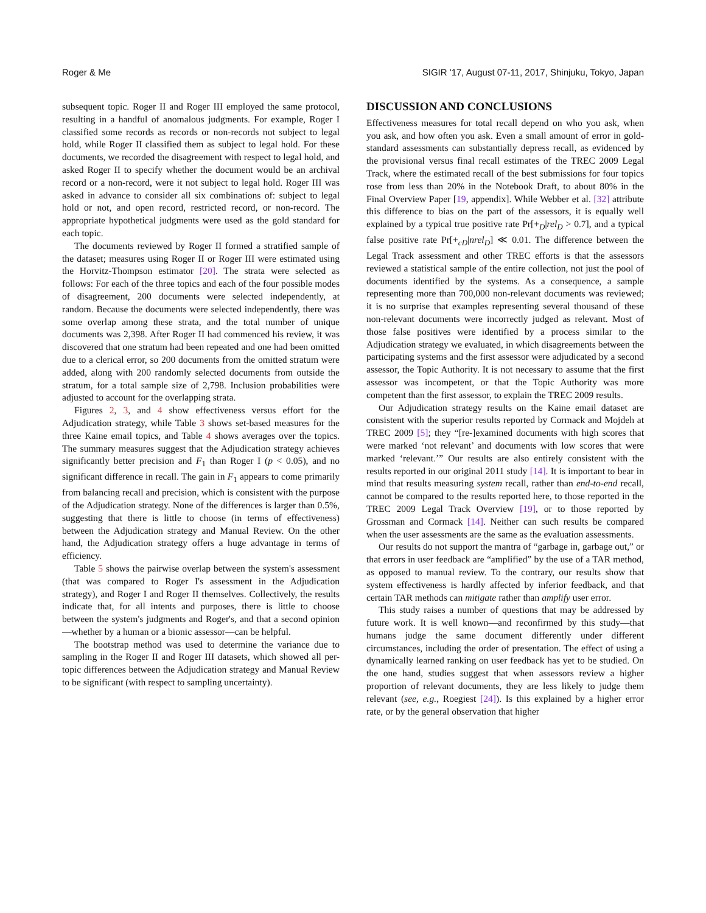Roger & Me SIGIR '17, August 07-11, 2017, Shinjuku, Tokyo, Japan
subsequent topic. Roger II and Roger III employed the same protocol, resulting in a handful of anomalous judgments. For example, Roger I classified some records as records or non-records not subject to legal hold, while Roger II classified them as subject to legal hold. For these documents, we recorded the disagreement with respect to legal hold, and asked Roger II to specify whether the document would be an archival record or a non-record, were it not subject to legal hold. Roger III was asked in advance to consider all six combinations of: subject to legal hold or not, and open record, restricted record, or non-record. The appropriate hypothetical judgments were used as the gold standard for each topic.
The documents reviewed by Roger II formed a stratified sample of the dataset; measures using Roger II or Roger III were estimated using the Horvitz-Thompson estimator [20]. The strata were selected as follows: For each of the three topics and each of the four possible modes of disagreement, 200 documents were selected independently, at random. Because the documents were selected independently, there was some overlap among these strata, and the total number of unique documents was 2,398. After Roger II had commenced his review, it was discovered that one stratum had been repeated and one had been omitted due to a clerical error, so 200 documents from the omitted stratum were added, along with 200 randomly selected documents from outside the stratum, for a total sample size of 2,798. Inclusion probabilities were adjusted to account for the overlapping strata.
Figures 2, 3, and 4 show effectiveness versus effort for the Adjudication strategy, while Table 3 shows set-based measures for the three Kaine email topics, and Table 4 shows averages over the topics. The summary measures suggest that the Adjudication strategy achieves significantly better precision and F<sub>1</sub> than Roger I (p < 0.05), and no significant difference in recall. The gain in F<sub>1</sub> appears to come primarily from balancing recall and precision, which is consistent with the purpose of the Adjudication strategy. None of the differences is larger than 0.5%, suggesting that there is little to choose (in terms of effectiveness) between the Adjudication strategy and Manual Review. On the other hand, the Adjudication strategy offers a huge advantage in terms of efficiency.
Table 5 shows the pairwise overlap between the system's assessment (that was compared to Roger I's assessment in the Adjudication strategy), and Roger I and Roger II themselves. Collectively, the results indicate that, for all intents and purposes, there is little to choose between the system's judgments and Roger's, and that a second opinion—whether by a human or a bionic assessor—can be helpful.
The bootstrap method was used to determine the variance due to sampling in the Roger II and Roger III datasets, which showed all per-topic differences between the Adjudication strategy and Manual Review to be significant (with respect to sampling uncertainty).
DISCUSSION AND CONCLUSIONS
Effectiveness measures for total recall depend on who you ask, when you ask, and how often you ask. Even a small amount of error in gold-standard assessments can substantially depress recall, as evidenced by the provisional versus final recall estimates of the TREC 2009 Legal Track, where the estimated recall of the best submissions for four topics rose from less than 20% in the Notebook Draft, to about 80% in the Final Overview Paper [19, appendix]. While Webber et al. [32] attribute this difference to bias on the part of the assessors, it is equally well explained by a typical true positive rate Pr[+<sub>D</sub>|rel<sub>D</sub> > 0.7], and a typical false positive rate Pr[+<sub>cD</sub>|nrel<sub>D</sub>] ≪ 0.01. The difference between the Legal Track assessment and other TREC efforts is that the assessors reviewed a statistical sample of the entire collection, not just the pool of documents identified by the systems. As a consequence, a sample representing more than 700,000 non-relevant documents was reviewed; it is no surprise that examples representing several thousand of these non-relevant documents were incorrectly judged as relevant. Most of those false positives were identified by a process similar to the Adjudication strategy we evaluated, in which disagreements between the participating systems and the first assessor were adjudicated by a second assessor, the Topic Authority. It is not necessary to assume that the first assessor was incompetent, or that the Topic Authority was more competent than the first assessor, to explain the TREC 2009 results.
Our Adjudication strategy results on the Kaine email dataset are consistent with the superior results reported by Cormack and Mojdeh at TREC 2009 [5]; they “[re-]examined documents with high scores that were marked ‘not relevant’ and documents with low scores that were marked ‘relevant.’” Our results are also entirely consistent with the results reported in our original 2011 study [14]. It is important to bear in mind that results measuring system recall, rather than end-to-end recall, cannot be compared to the results reported here, to those reported in the TREC 2009 Legal Track Overview [19], or to those reported by Grossman and Cormack [14]. Neither can such results be compared when the user assessments are the same as the evaluation assessments.
Our results do not support the mantra of “garbage in, garbage out,” or that errors in user feedback are “amplified” by the use of a TAR method, as opposed to manual review. To the contrary, our results show that system effectiveness is hardly affected by inferior feedback, and that certain TAR methods can mitigate rather than amplify user error.
This study raises a number of questions that may be addressed by future work. It is well known—and reconfirmed by this study—that humans judge the same document differently under different circumstances, including the order of presentation. The effect of using a dynamically learned ranking on user feedback has yet to be studied. On the one hand, studies suggest that when assessors review a higher proportion of relevant documents, they are less likely to judge them relevant (see, e.g., Roegiest [24]). Is this explained by a higher error rate, or by the general observation that higher